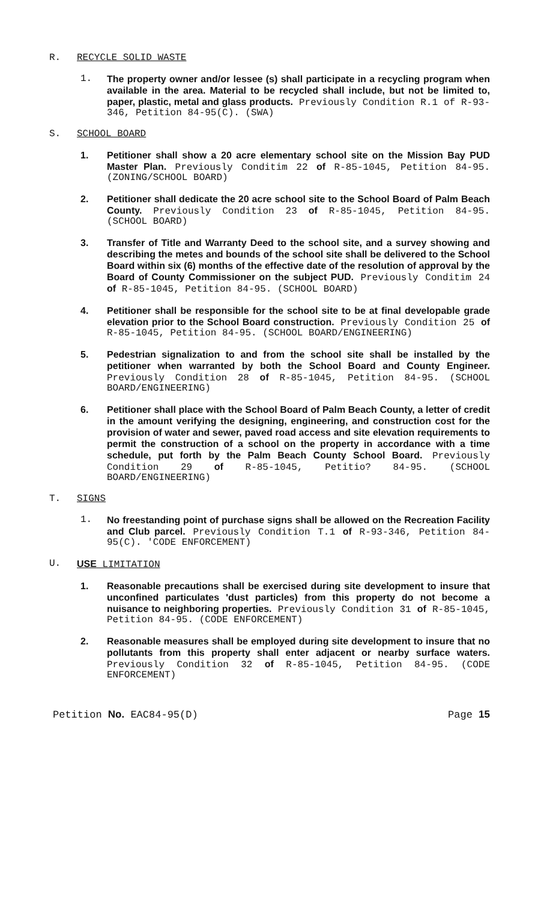R. RECYCLE SOLID WASTE
1. The property owner and/or lessee (s) shall participate in a recycling program when available in the area. Material to be recycled shall include, but not be limited to, paper, plastic, metal and glass products. Previously Condition R.1 of R-93-346, Petition 84-95(C). (SWA)
S. SCHOOL BOARD
1. Petitioner shall show a 20 acre elementary school site on the Mission Bay PUD Master Plan. Previously Conditim 22 of R-85-1045, Petition 84-95. (ZONING/SCHOOL BOARD)
2. Petitioner shall dedicate the 20 acre school site to the School Board of Palm Beach County. Previously Condition 23 of R-85-1045, Petition 84-95. (SCHOOL BOARD)
3. Transfer of Title and Warranty Deed to the school site, and a survey showing and describing the metes and bounds of the school site shall be delivered to the School Board within six (6) months of the effective date of the resolution of approval by the Board of County Commissioner on the subject PUD. Previously Conditim 24 of R-85-1045, Petition 84-95. (SCHOOL BOARD)
4. Petitioner shall be responsible for the school site to be at final developable grade elevation prior to the School Board construction. Previously Condition 25 of R-85-1045, Petition 84-95. (SCHOOL BOARD/ENGINEERING)
5. Pedestrian signalization to and from the school site shall be installed by the petitioner when warranted by both the School Board and County Engineer. Previously Condition 28 of R-85-1045, Petition 84-95. (SCHOOL BOARD/ENGINEERING)
6. Petitioner shall place with the School Board of Palm Beach County, a letter of credit in the amount verifying the designing, engineering, and construction cost for the provision of water and sewer, paved road access and site elevation requirements to permit the construction of a school on the property in accordance with a time schedule, put forth by the Palm Beach County School Board. Previously Condition 29 of R-85-1045, Petitio? 84-95. (SCHOOL BOARD/ENGINEERING)
T. SIGNS
1. No freestanding point of purchase signs shall be allowed on the Recreation Facility and Club parcel. Previously Condition T.1 of R-93-346, Petition 84-95(C). 'CODE ENFORCEMENT)
U. USE LIMITATION
1. Reasonable precautions shall be exercised during site development to insure that unconfined particulates 'dust particles) from this property do not become a nuisance to neighboring properties. Previously Condition 31 of R-85-1045, Petition 84-95. (CODE ENFORCEMENT)
2. Reasonable measures shall be employed during site development to insure that no pollutants from this property shall enter adjacent or nearby surface waters. Previously Condition 32 of R-85-1045, Petition 84-95. (CODE ENFORCEMENT)
Petition No. EAC84-95(D) Page 15